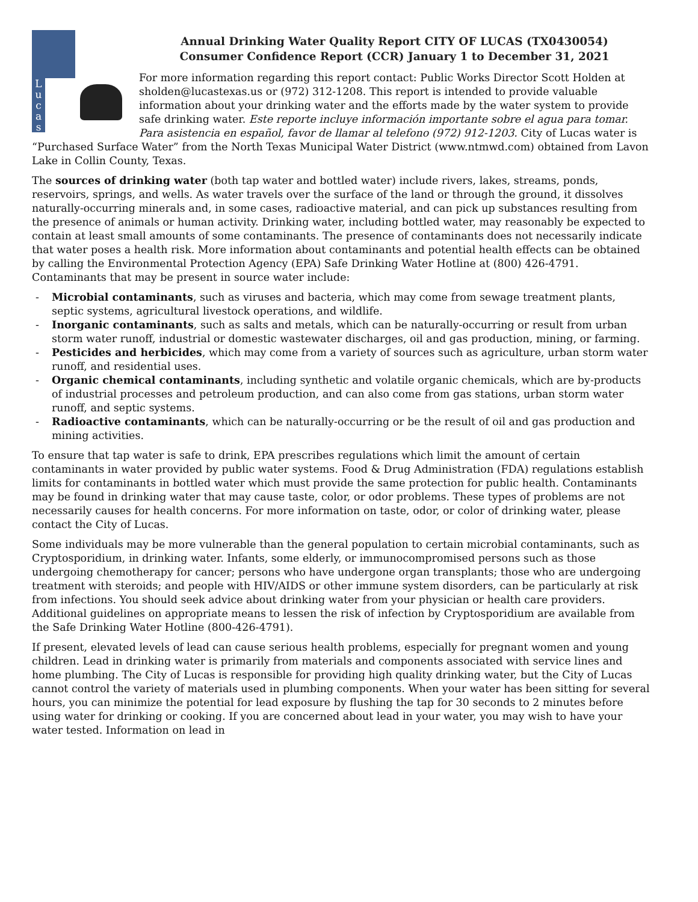L
u
c
a
s
Annual Drinking Water Quality Report CITY OF LUCAS (TX0430054)
Consumer Confidence Report (CCR) January 1 to December 31, 2021
For more information regarding this report contact: Public Works Director Scott Holden at sholden@lucastexas.us or (972) 312-1208. This report is intended to provide valuable information about your drinking water and the efforts made by the water system to provide safe drinking water. Este reporte incluye información importante sobre el agua para tomar. Para asistencia en español, favor de llamar al telefono (972) 912-1203. City of Lucas water is “Purchased Surface Water” from the North Texas Municipal Water District (www.ntmwd.com) obtained from Lavon Lake in Collin County, Texas.
The sources of drinking water (both tap water and bottled water) include rivers, lakes, streams, ponds, reservoirs, springs, and wells. As water travels over the surface of the land or through the ground, it dissolves naturally-occurring minerals and, in some cases, radioactive material, and can pick up substances resulting from the presence of animals or human activity. Drinking water, including bottled water, may reasonably be expected to contain at least small amounts of some contaminants. The presence of contaminants does not necessarily indicate that water poses a health risk. More information about contaminants and potential health effects can be obtained by calling the Environmental Protection Agency (EPA) Safe Drinking Water Hotline at (800) 426-4791. Contaminants that may be present in source water include:
- Microbial contaminants, such as viruses and bacteria, which may come from sewage treatment plants, septic systems, agricultural livestock operations, and wildlife.
- Inorganic contaminants, such as salts and metals, which can be naturally-occurring or result from urban storm water runoff, industrial or domestic wastewater discharges, oil and gas production, mining, or farming.
- Pesticides and herbicides, which may come from a variety of sources such as agriculture, urban storm water runoff, and residential uses.
- Organic chemical contaminants, including synthetic and volatile organic chemicals, which are by-products of industrial processes and petroleum production, and can also come from gas stations, urban storm water runoff, and septic systems.
- Radioactive contaminants, which can be naturally-occurring or be the result of oil and gas production and mining activities.
To ensure that tap water is safe to drink, EPA prescribes regulations which limit the amount of certain contaminants in water provided by public water systems. Food & Drug Administration (FDA) regulations establish limits for contaminants in bottled water which must provide the same protection for public health. Contaminants may be found in drinking water that may cause taste, color, or odor problems. These types of problems are not necessarily causes for health concerns. For more information on taste, odor, or color of drinking water, please contact the City of Lucas.
Some individuals may be more vulnerable than the general population to certain microbial contaminants, such as Cryptosporidium, in drinking water. Infants, some elderly, or immunocompromised persons such as those undergoing chemotherapy for cancer; persons who have undergone organ transplants; those who are undergoing treatment with steroids; and people with HIV/AIDS or other immune system disorders, can be particularly at risk from infections. You should seek advice about drinking water from your physician or health care providers. Additional guidelines on appropriate means to lessen the risk of infection by Cryptosporidium are available from the Safe Drinking Water Hotline (800-426-4791).
If present, elevated levels of lead can cause serious health problems, especially for pregnant women and young children. Lead in drinking water is primarily from materials and components associated with service lines and home plumbing. The City of Lucas is responsible for providing high quality drinking water, but the City of Lucas cannot control the variety of materials used in plumbing components. When your water has been sitting for several hours, you can minimize the potential for lead exposure by flushing the tap for 30 seconds to 2 minutes before using water for drinking or cooking. If you are concerned about lead in your water, you may wish to have your water tested. Information on lead in